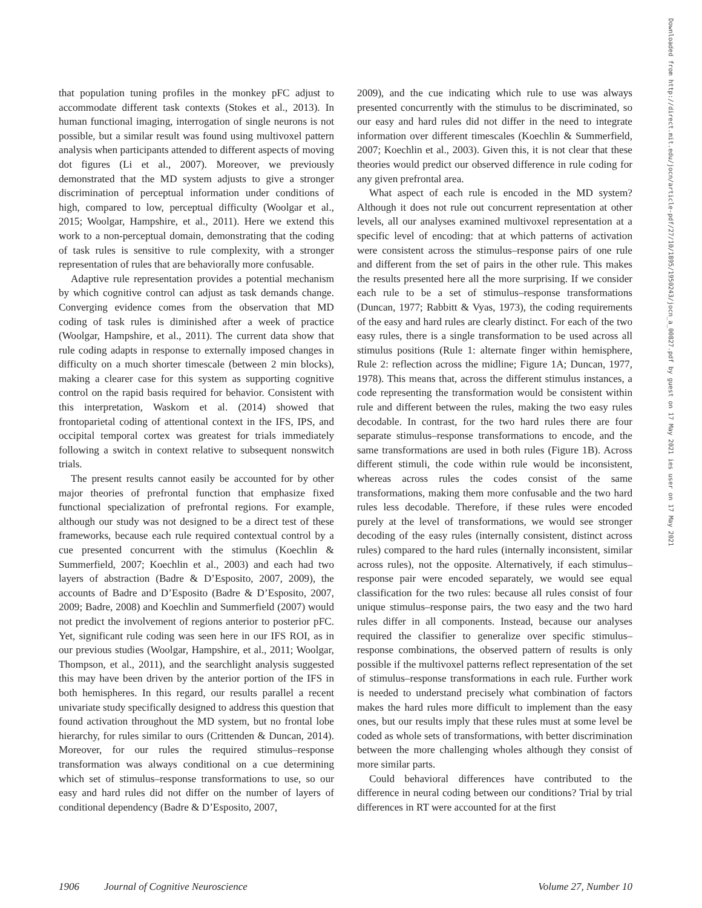that population tuning profiles in the monkey pFC adjust to accommodate different task contexts (Stokes et al., 2013). In human functional imaging, interrogation of single neurons is not possible, but a similar result was found using multivoxel pattern analysis when participants attended to different aspects of moving dot figures (Li et al., 2007). Moreover, we previously demonstrated that the MD system adjusts to give a stronger discrimination of perceptual information under conditions of high, compared to low, perceptual difficulty (Woolgar et al., 2015; Woolgar, Hampshire, et al., 2011). Here we extend this work to a non-perceptual domain, demonstrating that the coding of task rules is sensitive to rule complexity, with a stronger representation of rules that are behaviorally more confusable.
Adaptive rule representation provides a potential mechanism by which cognitive control can adjust as task demands change. Converging evidence comes from the observation that MD coding of task rules is diminished after a week of practice (Woolgar, Hampshire, et al., 2011). The current data show that rule coding adapts in response to externally imposed changes in difficulty on a much shorter timescale (between 2 min blocks), making a clearer case for this system as supporting cognitive control on the rapid basis required for behavior. Consistent with this interpretation, Waskom et al. (2014) showed that frontoparietal coding of attentional context in the IFS, IPS, and occipital temporal cortex was greatest for trials immediately following a switch in context relative to subsequent nonswitch trials.
The present results cannot easily be accounted for by other major theories of prefrontal function that emphasize fixed functional specialization of prefrontal regions. For example, although our study was not designed to be a direct test of these frameworks, because each rule required contextual control by a cue presented concurrent with the stimulus (Koechlin & Summerfield, 2007; Koechlin et al., 2003) and each had two layers of abstraction (Badre & D’Esposito, 2007, 2009), the accounts of Badre and D’Esposito (Badre & D’Esposito, 2007, 2009; Badre, 2008) and Koechlin and Summerfield (2007) would not predict the involvement of regions anterior to posterior pFC. Yet, significant rule coding was seen here in our IFS ROI, as in our previous studies (Woolgar, Hampshire, et al., 2011; Woolgar, Thompson, et al., 2011), and the searchlight analysis suggested this may have been driven by the anterior portion of the IFS in both hemispheres. In this regard, our results parallel a recent univariate study specifically designed to address this question that found activation throughout the MD system, but no frontal lobe hierarchy, for rules similar to ours (Crittenden & Duncan, 2014). Moreover, for our rules the required stimulus–response transformation was always conditional on a cue determining which set of stimulus–response transformations to use, so our easy and hard rules did not differ on the number of layers of conditional dependency (Badre & D’Esposito, 2007,
2009), and the cue indicating which rule to use was always presented concurrently with the stimulus to be discriminated, so our easy and hard rules did not differ in the need to integrate information over different timescales (Koechlin & Summerfield, 2007; Koechlin et al., 2003). Given this, it is not clear that these theories would predict our observed difference in rule coding for any given prefrontal area.
What aspect of each rule is encoded in the MD system? Although it does not rule out concurrent representation at other levels, all our analyses examined multivoxel representation at a specific level of encoding: that at which patterns of activation were consistent across the stimulus–response pairs of one rule and different from the set of pairs in the other rule. This makes the results presented here all the more surprising. If we consider each rule to be a set of stimulus–response transformations (Duncan, 1977; Rabbitt & Vyas, 1973), the coding requirements of the easy and hard rules are clearly distinct. For each of the two easy rules, there is a single transformation to be used across all stimulus positions (Rule 1: alternate finger within hemisphere, Rule 2: reflection across the midline; Figure 1A; Duncan, 1977, 1978). This means that, across the different stimulus instances, a code representing the transformation would be consistent within rule and different between the rules, making the two easy rules decodable. In contrast, for the two hard rules there are four separate stimulus–response transformations to encode, and the same transformations are used in both rules (Figure 1B). Across different stimuli, the code within rule would be inconsistent, whereas across rules the codes consist of the same transformations, making them more confusable and the two hard rules less decodable. Therefore, if these rules were encoded purely at the level of transformations, we would see stronger decoding of the easy rules (internally consistent, distinct across rules) compared to the hard rules (internally inconsistent, similar across rules), not the opposite. Alternatively, if each stimulus–response pair were encoded separately, we would see equal classification for the two rules: because all rules consist of four unique stimulus–response pairs, the two easy and the two hard rules differ in all components. Instead, because our analyses required the classifier to generalize over specific stimulus–response combinations, the observed pattern of results is only possible if the multivoxel patterns reflect representation of the set of stimulus–response transformations in each rule. Further work is needed to understand precisely what combination of factors makes the hard rules more difficult to implement than the easy ones, but our results imply that these rules must at some level be coded as whole sets of transformations, with better discrimination between the more challenging wholes although they consist of more similar parts.
Could behavioral differences have contributed to the difference in neural coding between our conditions? Trial by trial differences in RT were accounted for at the first
1906 Journal of Cognitive Neuroscience Volume 27, Number 10
Downloaded from http://direct.mit.edu/jocn/article-pdf/27/10/1895/1950243/jocn_a_00827.pdf by guest on 17 May 2021 ies user on 17 May 2021